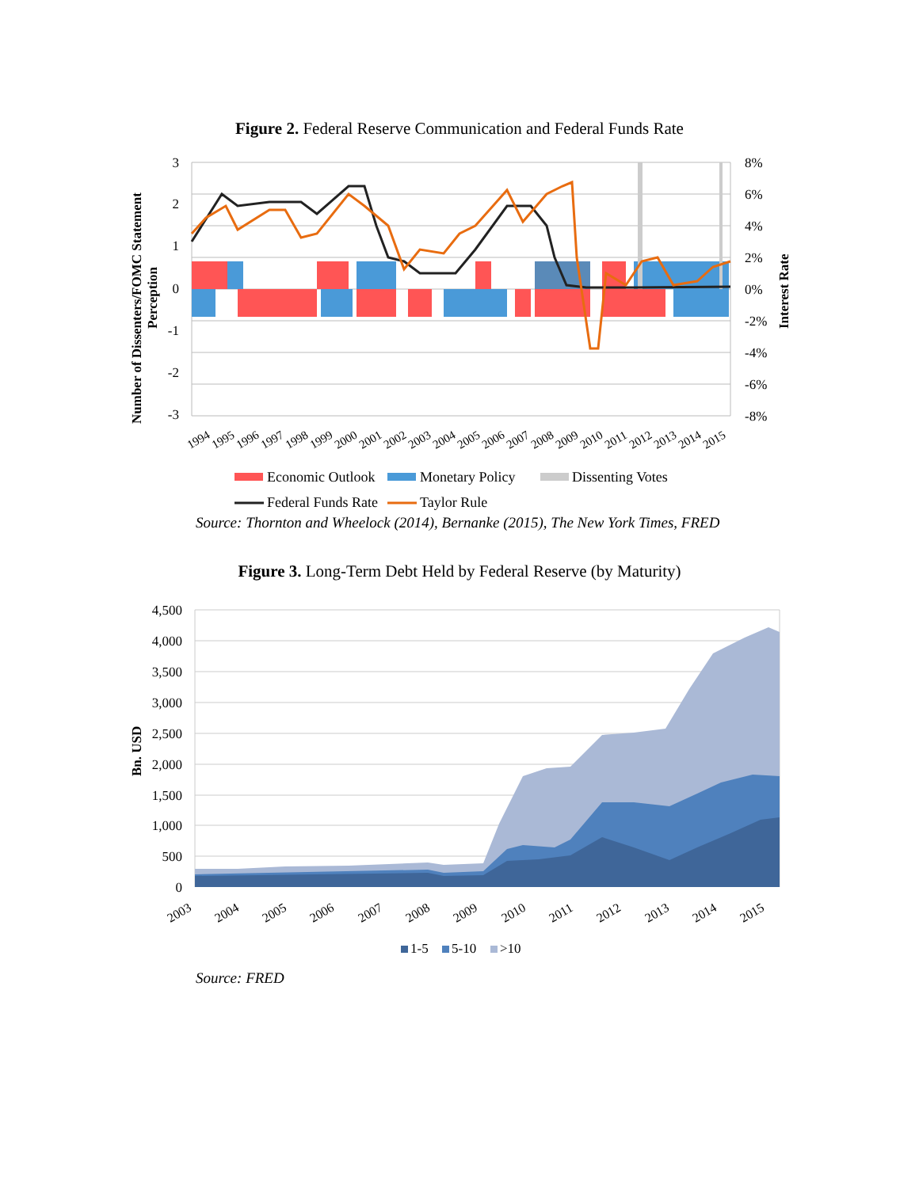Figure 2. Federal Reserve Communication and Federal Funds Rate
3
2
1
0
-1
-2
-3
8%
6%
4%
2%
0%
-2%
-4%
-6%
-8%
Number of Dissenters/FOMC Statement
Perception
Interest Rate
1994
1995
1996
1997
1998
1999
2000
2001
2002
2003
2004
2005
2006
2007
2008
2009
2010
2011
2012
2013
2014
2015
Economic Outlook
Monetary Policy
Dissenting Votes
Federal Funds Rate
Taylor Rule
Source: Thornton and Wheelock (2014), Bernanke (2015), The New York Times, FRED
Figure 3. Long-Term Debt Held by Federal Reserve (by Maturity)
4,500
4,000
3,500
3,000
2,500
2,000
1,500
1,000
500
0
Bn. USD
2003
2004
2005
2006
2007
2008
2009
2010
2011
2012
2013
2014
2015
1-5
5-10
>10
Source: FRED